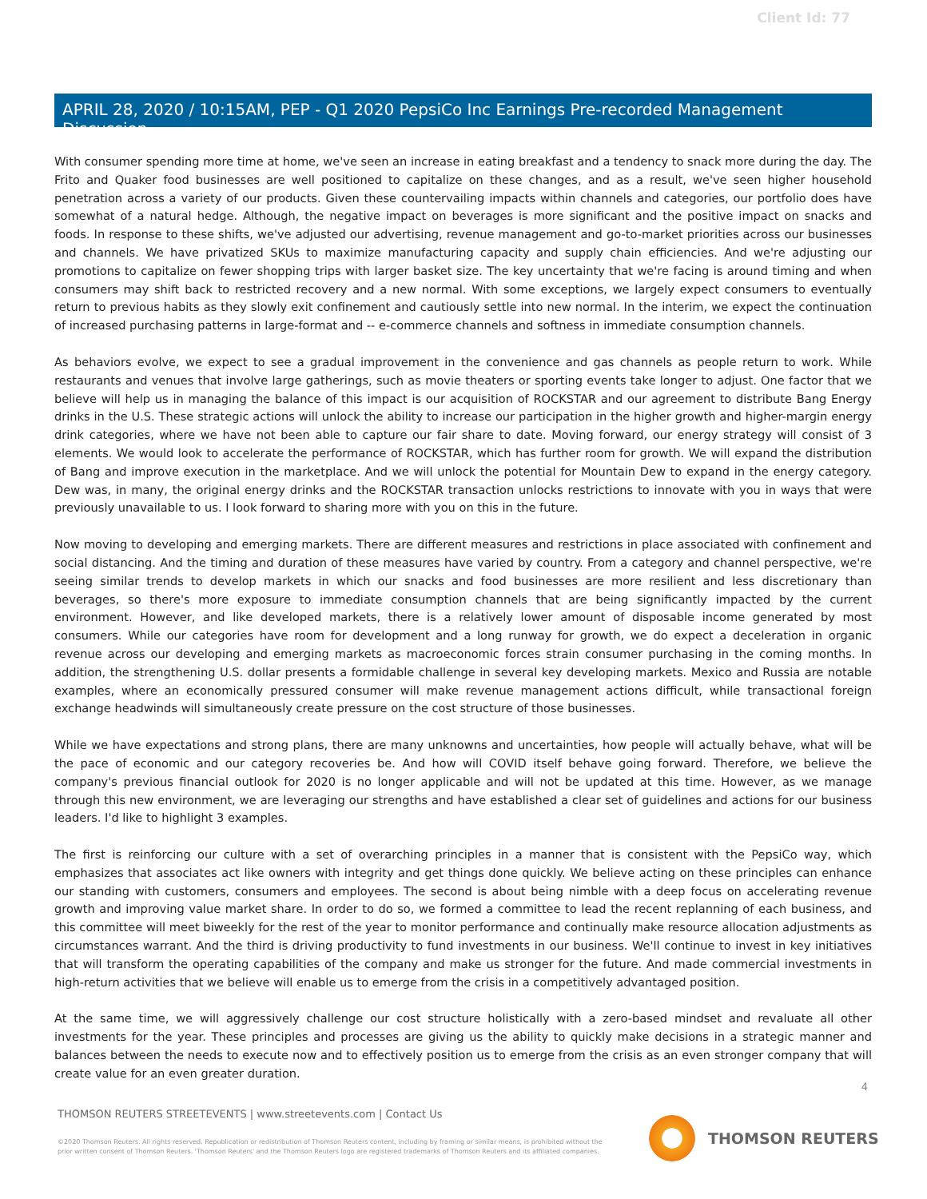Client Id: 77
APRIL 28, 2020 / 10:15AM, PEP - Q1 2020 PepsiCo Inc Earnings Pre-recorded Management Discussion
With consumer spending more time at home, we've seen an increase in eating breakfast and a tendency to snack more during the day. The Frito and Quaker food businesses are well positioned to capitalize on these changes, and as a result, we've seen higher household penetration across a variety of our products. Given these countervailing impacts within channels and categories, our portfolio does have somewhat of a natural hedge. Although, the negative impact on beverages is more significant and the positive impact on snacks and foods. In response to these shifts, we've adjusted our advertising, revenue management and go-to-market priorities across our businesses and channels. We have privatized SKUs to maximize manufacturing capacity and supply chain efficiencies. And we're adjusting our promotions to capitalize on fewer shopping trips with larger basket size. The key uncertainty that we're facing is around timing and when consumers may shift back to restricted recovery and a new normal. With some exceptions, we largely expect consumers to eventually return to previous habits as they slowly exit confinement and cautiously settle into new normal. In the interim, we expect the continuation of increased purchasing patterns in large-format and -- e-commerce channels and softness in immediate consumption channels.
As behaviors evolve, we expect to see a gradual improvement in the convenience and gas channels as people return to work. While restaurants and venues that involve large gatherings, such as movie theaters or sporting events take longer to adjust. One factor that we believe will help us in managing the balance of this impact is our acquisition of ROCKSTAR and our agreement to distribute Bang Energy drinks in the U.S. These strategic actions will unlock the ability to increase our participation in the higher growth and higher-margin energy drink categories, where we have not been able to capture our fair share to date. Moving forward, our energy strategy will consist of 3 elements. We would look to accelerate the performance of ROCKSTAR, which has further room for growth. We will expand the distribution of Bang and improve execution in the marketplace. And we will unlock the potential for Mountain Dew to expand in the energy category. Dew was, in many, the original energy drinks and the ROCKSTAR transaction unlocks restrictions to innovate with you in ways that were previously unavailable to us. I look forward to sharing more with you on this in the future.
Now moving to developing and emerging markets. There are different measures and restrictions in place associated with confinement and social distancing. And the timing and duration of these measures have varied by country. From a category and channel perspective, we're seeing similar trends to develop markets in which our snacks and food businesses are more resilient and less discretionary than beverages, so there's more exposure to immediate consumption channels that are being significantly impacted by the current environment. However, and like developed markets, there is a relatively lower amount of disposable income generated by most consumers. While our categories have room for development and a long runway for growth, we do expect a deceleration in organic revenue across our developing and emerging markets as macroeconomic forces strain consumer purchasing in the coming months. In addition, the strengthening U.S. dollar presents a formidable challenge in several key developing markets. Mexico and Russia are notable examples, where an economically pressured consumer will make revenue management actions difficult, while transactional foreign exchange headwinds will simultaneously create pressure on the cost structure of those businesses.
While we have expectations and strong plans, there are many unknowns and uncertainties, how people will actually behave, what will be the pace of economic and our category recoveries be. And how will COVID itself behave going forward. Therefore, we believe the company's previous financial outlook for 2020 is no longer applicable and will not be updated at this time. However, as we manage through this new environment, we are leveraging our strengths and have established a clear set of guidelines and actions for our business leaders. I'd like to highlight 3 examples.
The first is reinforcing our culture with a set of overarching principles in a manner that is consistent with the PepsiCo way, which emphasizes that associates act like owners with integrity and get things done quickly. We believe acting on these principles can enhance our standing with customers, consumers and employees. The second is about being nimble with a deep focus on accelerating revenue growth and improving value market share. In order to do so, we formed a committee to lead the recent replanning of each business, and this committee will meet biweekly for the rest of the year to monitor performance and continually make resource allocation adjustments as circumstances warrant. And the third is driving productivity to fund investments in our business. We'll continue to invest in key initiatives that will transform the operating capabilities of the company and make us stronger for the future. And made commercial investments in high-return activities that we believe will enable us to emerge from the crisis in a competitively advantaged position.
At the same time, we will aggressively challenge our cost structure holistically with a zero-based mindset and revaluate all other investments for the year. These principles and processes are giving us the ability to quickly make decisions in a strategic manner and balances between the needs to execute now and to effectively position us to emerge from the crisis as an even stronger company that will create value for an even greater duration.
4
THOMSON REUTERS STREETEVENTS | www.streetevents.com | Contact Us
©2020 Thomson Reuters. All rights reserved. Republication or redistribution of Thomson Reuters content, including by framing or similar means, is prohibited without the prior written consent of Thomson Reuters. 'Thomson Reuters' and the Thomson Reuters logo are registered trademarks of Thomson Reuters and its affiliated companies.
THOMSON REUTERS